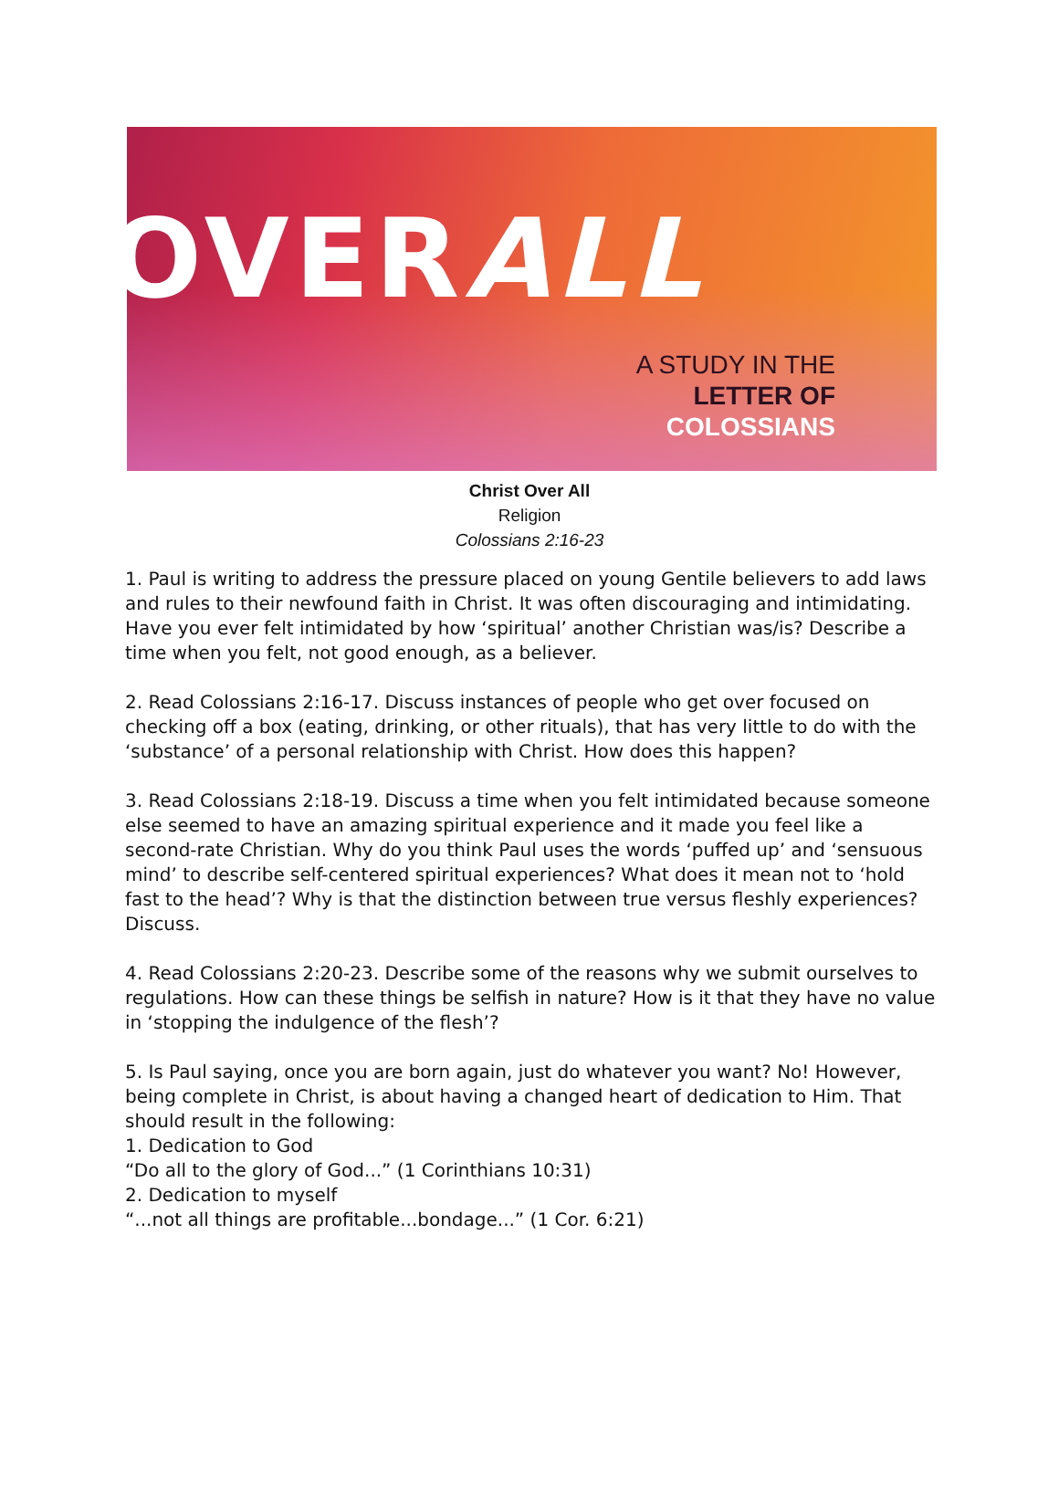OVERALL
A STUDY IN THE
LETTER OF COLOSSIANS
Christ Over All
Religion
Colossians 2:16-23
1. Paul is writing to address the pressure placed on young Gentile believers to add laws and rules to their newfound faith in Christ. It was often discouraging and intimidating. Have you ever felt intimidated by how ‘spiritual’ another Christian was/is? Describe a time when you felt, not good enough, as a believer.
2. Read Colossians 2:16-17. Discuss instances of people who get over focused on checking off a box (eating, drinking, or other rituals), that has very little to do with the ‘substance’ of a personal relationship with Christ. How does this happen?
3. Read Colossians 2:18-19. Discuss a time when you felt intimidated because someone else seemed to have an amazing spiritual experience and it made you feel like a second-rate Christian. Why do you think Paul uses the words ‘puffed up’ and ‘sensuous mind’ to describe self-centered spiritual experiences? What does it mean not to ‘hold fast to the head’? Why is that the distinction between true versus fleshly experiences? Discuss.
4. Read Colossians 2:20-23. Describe some of the reasons why we submit ourselves to regulations. How can these things be selfish in nature? How is it that they have no value in ‘stopping the indulgence of the flesh’?
5. Is Paul saying, once you are born again, just do whatever you want? No! However, being complete in Christ, is about having a changed heart of dedication to Him. That should result in the following:
1. Dedication to God
“Do all to the glory of God...” (1 Corinthians 10:31)
2. Dedication to myself
“...not all things are profitable...bondage...” (1 Cor. 6:21)